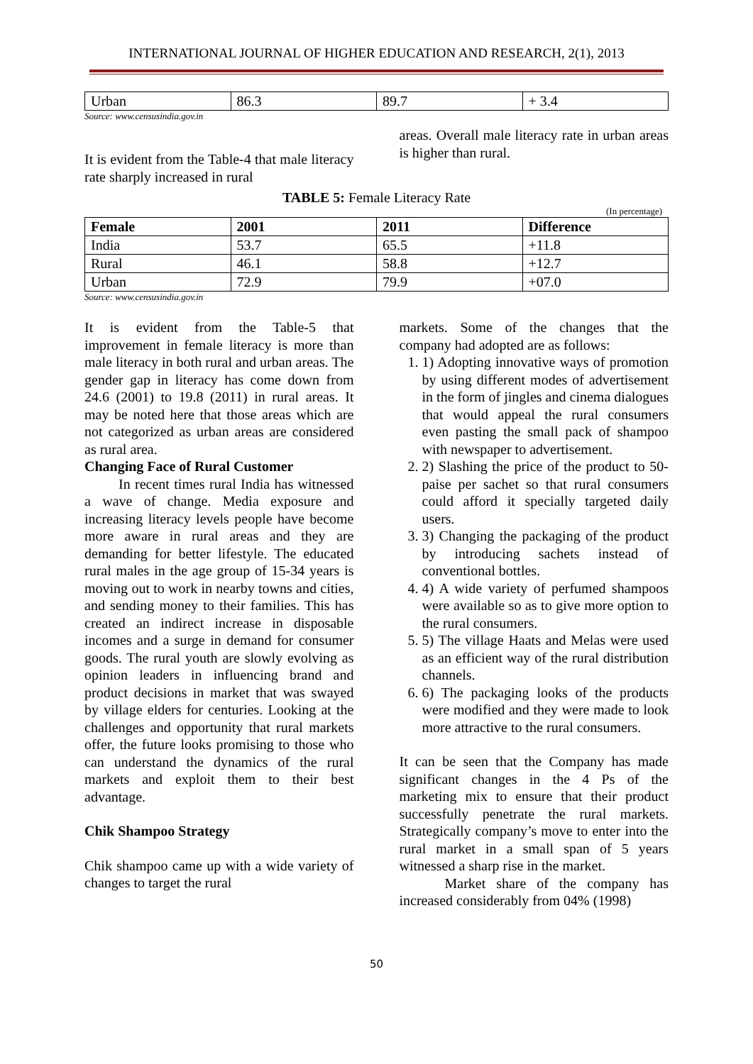INTERNATIONAL JOURNAL OF HIGHER EDUCATION AND RESEARCH, 2(1), 2013
| Urban | 86.3 | 89.7 | + 3.4 |
Source: www.censusindia.gov.in
It is evident from the Table-4 that male literacy rate sharply increased in rural
areas. Overall male literacy rate in urban areas is higher than rural.
TABLE 5: Female Literacy Rate
(In percentage)
| Female | 2001 | 2011 | Difference |
| --- | --- | --- | --- |
| India | 53.7 | 65.5 | +11.8 |
| Rural | 46.1 | 58.8 | +12.7 |
| Urban | 72.9 | 79.9 | +07.0 |
Source: www.censusindia.gov.in
It is evident from the Table-5 that improvement in female literacy is more than male literacy in both rural and urban areas. The gender gap in literacy has come down from 24.6 (2001) to 19.8 (2011) in rural areas. It may be noted here that those areas which are not categorized as urban areas are considered as rural area.
Changing Face of Rural Customer
In recent times rural India has witnessed a wave of change. Media exposure and increasing literacy levels people have become more aware in rural areas and they are demanding for better lifestyle. The educated rural males in the age group of 15-34 years is moving out to work in nearby towns and cities, and sending money to their families. This has created an indirect increase in disposable incomes and a surge in demand for consumer goods. The rural youth are slowly evolving as opinion leaders in influencing brand and product decisions in market that was swayed by village elders for centuries. Looking at the challenges and opportunity that rural markets offer, the future looks promising to those who can understand the dynamics of the rural markets and exploit them to their best advantage.
Chik Shampoo Strategy
Chik shampoo came up with a wide variety of changes to target the rural
markets. Some of the changes that the company had adopted are as follows:
1. 1) Adopting innovative ways of promotion by using different modes of advertisement in the form of jingles and cinema dialogues that would appeal the rural consumers even pasting the small pack of shampoo with newspaper to advertisement.
2. 2) Slashing the price of the product to 50-paise per sachet so that rural consumers could afford it specially targeted daily users.
3. 3) Changing the packaging of the product by introducing sachets instead of conventional bottles.
4. 4) A wide variety of perfumed shampoos were available so as to give more option to the rural consumers.
5. 5) The village Haats and Melas were used as an efficient way of the rural distribution channels.
6. 6) The packaging looks of the products were modified and they were made to look more attractive to the rural consumers.
It can be seen that the Company has made significant changes in the 4 Ps of the marketing mix to ensure that their product successfully penetrate the rural markets. Strategically company’s move to enter into the rural market in a small span of 5 years witnessed a sharp rise in the market.
Market share of the company has increased considerably from 04% (1998)
50